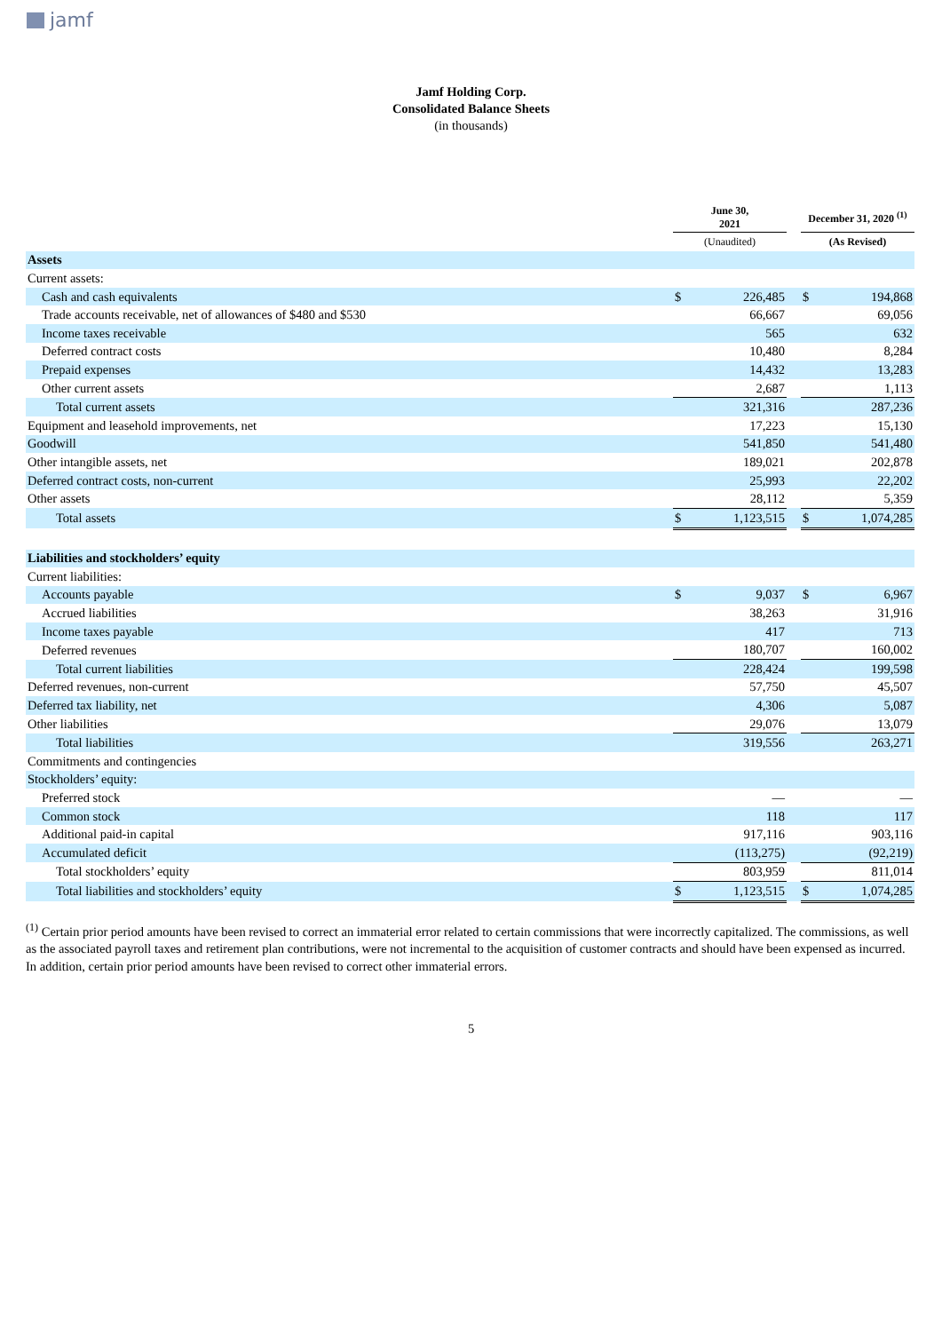jamf
Jamf Holding Corp.
Consolidated Balance Sheets
(in thousands)
| | June 30, 2021 | | | December 31, 2020 <sup>(1)</sup> | |
| --- | --- | --- | --- | --- | --- |
| | (Unaudited) | | | (As Revised) | |
| Assets | | | | | |
| Current assets: | | | | | |
| Cash and cash equivalents | $ | 226,485 | | $ | 194,868 |
| Trade accounts receivable, net of allowances of $480 and $530 | | 66,667 | | | 69,056 |
| Income taxes receivable | | 565 | | | 632 |
| Deferred contract costs | | 10,480 | | | 8,284 |
| Prepaid expenses | | 14,432 | | | 13,283 |
| Other current assets | | 2,687 | | | 1,113 |
| Total current assets | | 321,316 | | | 287,236 |
| Equipment and leasehold improvements, net | | 17,223 | | | 15,130 |
| Goodwill | | 541,850 | | | 541,480 |
| Other intangible assets, net | | 189,021 | | | 202,878 |
| Deferred contract costs, non-current | | 25,993 | | | 22,202 |
| Other assets | | 28,112 | | | 5,359 |
| Total assets | $ | 1,123,515 | | $ | 1,074,285 |
| Liabilities and stockholders’ equity | | | | | |
| Current liabilities: | | | | | |
| Accounts payable | $ | 9,037 | | $ | 6,967 |
| Accrued liabilities | | 38,263 | | | 31,916 |
| Income taxes payable | | 417 | | | 713 |
| Deferred revenues | | 180,707 | | | 160,002 |
| Total current liabilities | | 228,424 | | | 199,598 |
| Deferred revenues, non-current | | 57,750 | | | 45,507 |
| Deferred tax liability, net | | 4,306 | | | 5,087 |
| Other liabilities | | 29,076 | | | 13,079 |
| Total liabilities | | 319,556 | | | 263,271 |
| Commitments and contingencies | | | | | |
| Stockholders’ equity: | | | | | |
| Preferred stock | | — | | | — |
| Common stock | | 118 | | | 117 |
| Additional paid-in capital | | 917,116 | | | 903,116 |
| Accumulated deficit | | (113,275) | | | (92,219) |
| Total stockholders’ equity | | 803,959 | | | 811,014 |
| Total liabilities and stockholders’ equity | $ | 1,123,515 | | $ | 1,074,285 |
<sup>(1)</sup> Certain prior period amounts have been revised to correct an immaterial error related to certain commissions that were incorrectly capitalized. The commissions, as well as the associated payroll taxes and retirement plan contributions, were not incremental to the acquisition of customer contracts and should have been expensed as incurred. In addition, certain prior period amounts have been revised to correct other immaterial errors.
5